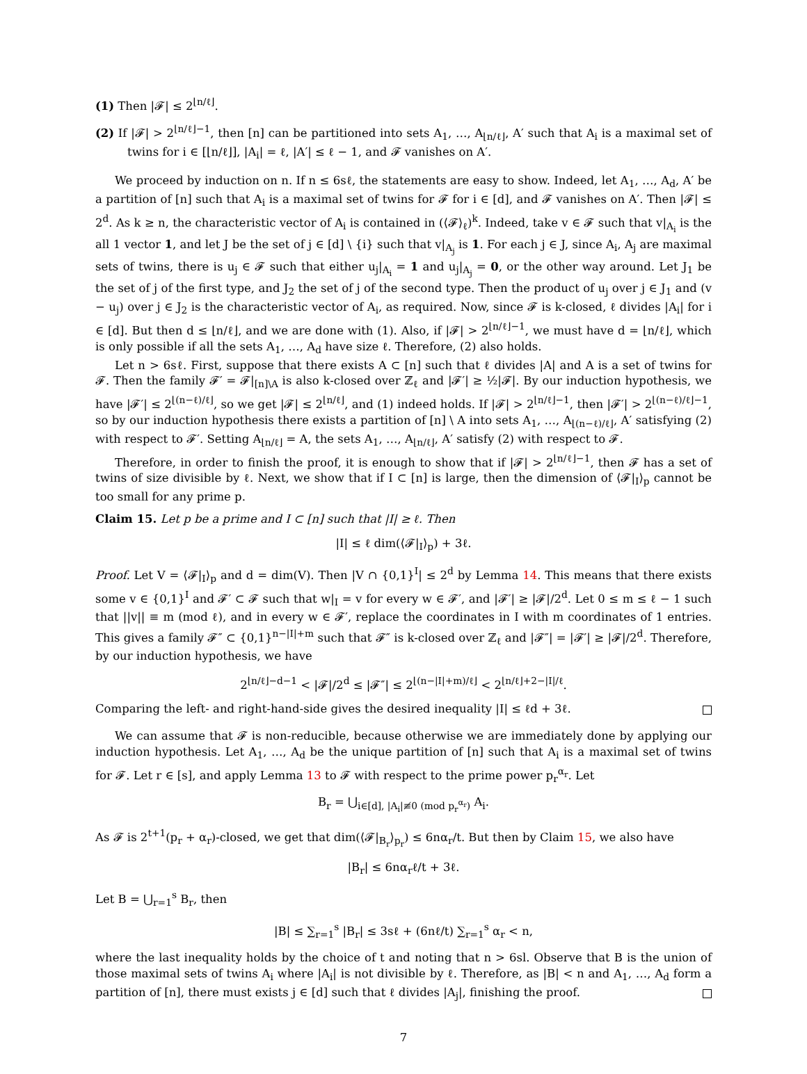(1) Then |𝓕| ≤ 2<sup>⌊n/ℓ⌋</sup>.
(2) If |𝓕| > 2<sup>⌊n/ℓ⌋−1</sup>, then [n] can be partitioned into sets A<sub>1</sub>, …, A<sub>⌊n/ℓ⌋</sub>, A′ such that A<sub>i</sub> is a maximal set of twins for i ∈ [⌊n/ℓ⌋], |A<sub>i</sub>| = ℓ, |A′| ≤ ℓ − 1, and 𝓕 vanishes on A′.
We proceed by induction on n. If n ≤ 6sℓ, the statements are easy to show. Indeed, let A<sub>1</sub>, …, A<sub>d</sub>, A′ be a partition of [n] such that A<sub>i</sub> is a maximal set of twins for 𝓕 for i ∈ [d], and 𝓕 vanishes on A′. Then |𝓕| ≤ 2<sup>d</sup>. As k ≥ n, the characteristic vector of A<sub>i</sub> is contained in (⟨𝓕⟩<sub>ℓ</sub>)<sup>k</sup>. Indeed, take v ∈ 𝓕 such that v|<sub>A<sub>i</sub></sub> is the all 1 vector 1, and let J be the set of j ∈ [d] \ {i} such that v|<sub>A<sub>j</sub></sub> is 1. For each j ∈ J, since A<sub>i</sub>, A<sub>j</sub> are maximal sets of twins, there is u<sub>j</sub> ∈ 𝓕 such that either u<sub>j</sub>|<sub>A<sub>i</sub></sub> = 1 and u<sub>j</sub>|<sub>A<sub>j</sub></sub> = 0, or the other way around. Let J<sub>1</sub> be the set of j of the first type, and J<sub>2</sub> the set of j of the second type. Then the product of u<sub>j</sub> over j ∈ J<sub>1</sub> and (v − u<sub>j</sub>) over j ∈ J<sub>2</sub> is the characteristic vector of A<sub>i</sub>, as required. Now, since 𝓕 is k-closed, ℓ divides |A<sub>i</sub>| for i ∈ [d]. But then d ≤ ⌊n/ℓ⌋, and we are done with (1). Also, if |𝓕| > 2<sup>⌊n/ℓ⌋−1</sup>, we must have d = ⌊n/ℓ⌋, which is only possible if all the sets A<sub>1</sub>, …, A<sub>d</sub> have size ℓ. Therefore, (2) also holds.
Let n > 6sℓ. First, suppose that there exists A ⊂ [n] such that ℓ divides |A| and A is a set of twins for 𝓕. Then the family 𝓕′ = 𝓕|<sub>[n]\A</sub> is also k-closed over ℤ<sub>ℓ</sub> and |𝓕′| ≥ ½|𝓕|. By our induction hypothesis, we have |𝓕′| ≤ 2<sup>⌊(n−ℓ)/ℓ⌋</sup>, so we get |𝓕| ≤ 2<sup>⌊n/ℓ⌋</sup>, and (1) indeed holds. If |𝓕| > 2<sup>⌊n/ℓ⌋−1</sup>, then |𝓕′| > 2<sup>⌊(n−ℓ)/ℓ⌋−1</sup>, so by our induction hypothesis there exists a partition of [n] \ A into sets A<sub>1</sub>, …, A<sub>⌊(n−ℓ)/ℓ⌋</sub>, A′ satisfying (2) with respect to 𝓕′. Setting A<sub>⌊n/ℓ⌋</sub> = A, the sets A<sub>1</sub>, …, A<sub>⌊n/ℓ⌋</sub>, A′ satisfy (2) with respect to 𝓕.
Therefore, in order to finish the proof, it is enough to show that if |𝓕| > 2<sup>⌊n/ℓ⌋−1</sup>, then 𝓕 has a set of twins of size divisible by ℓ. Next, we show that if I ⊂ [n] is large, then the dimension of ⟨𝓕|<sub>I</sub>⟩<sub>p</sub> cannot be too small for any prime p.
Claim 15. Let p be a prime and I ⊂ [n] such that |I| ≥ ℓ. Then
|I| ≤ ℓ dim(⟨𝓕|<sub>I</sub>⟩<sub>p</sub>) + 3ℓ.
Proof. Let V = ⟨𝓕|<sub>I</sub>⟩<sub>p</sub> and d = dim(V). Then |V ∩ {0,1}<sup>I</sup>| ≤ 2<sup>d</sup> by Lemma 14. This means that there exists some v ∈ {0,1}<sup>I</sup> and 𝓕′ ⊂ 𝓕 such that w|<sub>I</sub> = v for every w ∈ 𝓕′, and |𝓕′| ≥ |𝓕|/2<sup>d</sup>. Let 0 ≤ m ≤ ℓ − 1 such that ||v|| ≡ m (mod ℓ), and in every w ∈ 𝓕′, replace the coordinates in I with m coordinates of 1 entries. This gives a family 𝓕″ ⊂ {0,1}<sup>n−|I|+m</sup> such that 𝓕″ is k-closed over ℤ<sub>ℓ</sub> and |𝓕″| = |𝓕′| ≥ |𝓕|/2<sup>d</sup>. Therefore, by our induction hypothesis, we have
2<sup>⌊n/ℓ⌋−d−1</sup> < |𝓕|/2<sup>d</sup> ≤ |𝓕″| ≤ 2<sup>⌊(n−|I|+m)/ℓ⌋</sup> < 2<sup>⌊n/ℓ⌋+2−|I|/ℓ</sup>.
Comparing the left- and right-hand-side gives the desired inequality |I| ≤ ℓd + 3ℓ.
We can assume that 𝓕 is non-reducible, because otherwise we are immediately done by applying our induction hypothesis. Let A<sub>1</sub>, …, A<sub>d</sub> be the unique partition of [n] such that A<sub>i</sub> is a maximal set of twins for 𝓕. Let r ∈ [s], and apply Lemma 13 to 𝓕 with respect to the prime power p<sub>r</sub><sup>α<sub>r</sub></sup>. Let
B<sub>r</sub> = ⋃<sub>i∈[d], |A<sub>i</sub>|≢0 (mod p<sub>r</sub><sup>α<sub>r</sub></sup>)</sub> A<sub>i</sub>.
As 𝓕 is 2<sup>t+1</sup>(p<sub>r</sub> + α<sub>r</sub>)-closed, we get that dim(⟨𝓕|<sub>B<sub>r</sub></sub>⟩<sub>p<sub>r</sub></sub>) ≤ 6nα<sub>r</sub>/t. But then by Claim 15, we also have
|B<sub>r</sub>| ≤ 6nα<sub>r</sub>ℓ/t + 3ℓ.
Let B = ⋃<sub>r=1</sub><sup>s</sup> B<sub>r</sub>, then
|B| ≤ ∑<sub>r=1</sub><sup>s</sup> |B<sub>r</sub>| ≤ 3sℓ + (6nℓ/t) ∑<sub>r=1</sub><sup>s</sup> α<sub>r</sub> < n,
where the last inequality holds by the choice of t and noting that n > 6sl. Observe that B is the union of those maximal sets of twins A<sub>i</sub> where |A<sub>i</sub>| is not divisible by ℓ. Therefore, as |B| < n and A<sub>1</sub>, …, A<sub>d</sub> form a partition of [n], there must exists j ∈ [d] such that ℓ divides |A<sub>j</sub>|, finishing the proof.
7